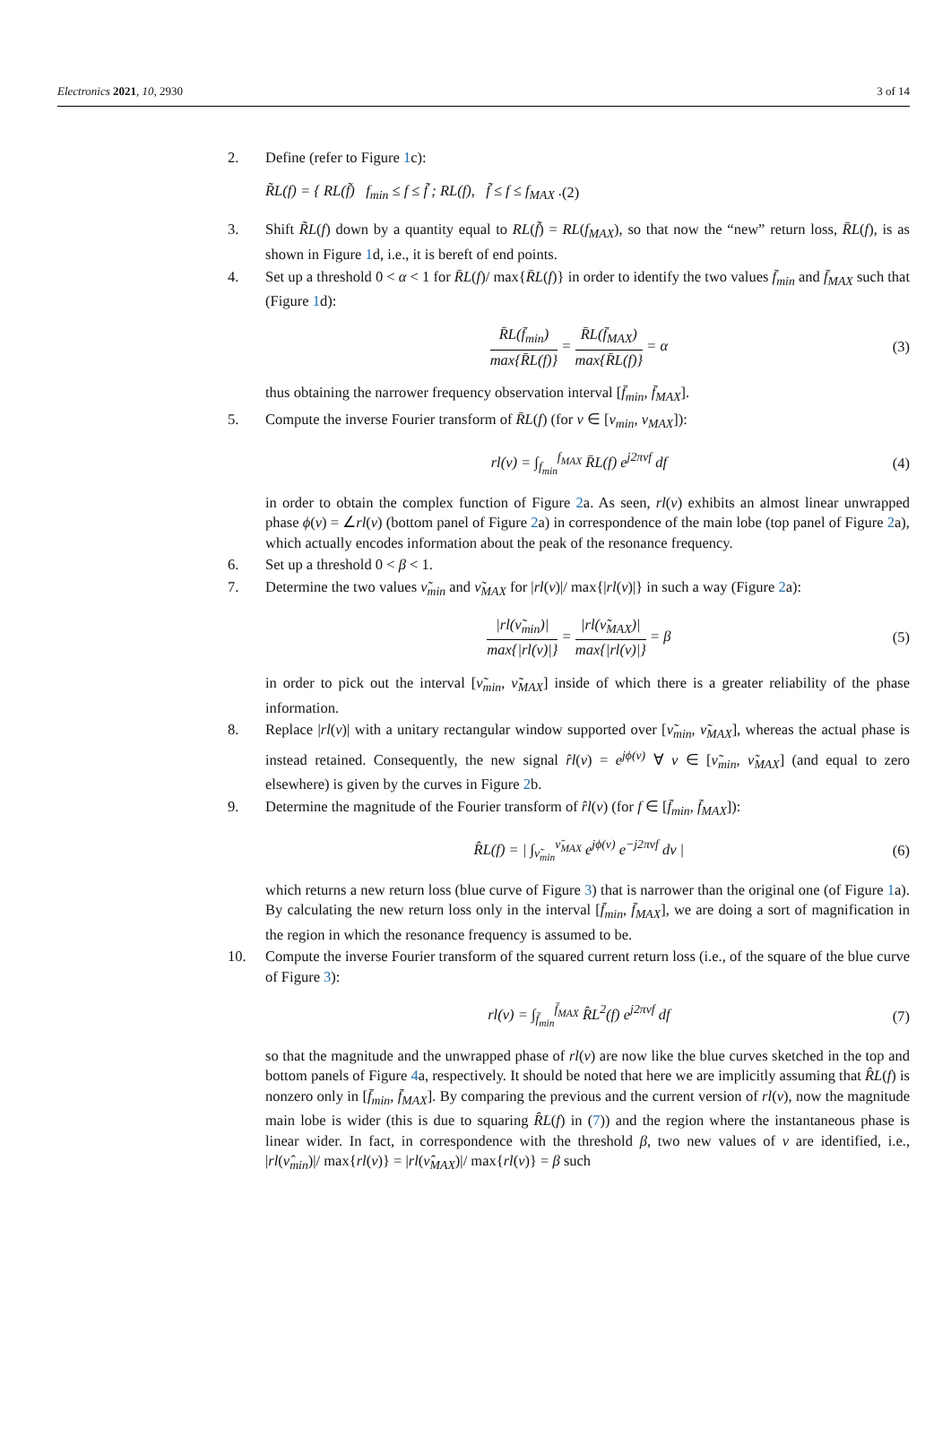Electronics 2021, 10, 2930 3 of 14
2. Define (refer to Figure 1c):
R̃L(f) = { RL(f̃) f<sub>min</sub> ≤ f ≤ f̃ ; RL(f), f̃ ≤ f ≤ f<sub>MAX</sub> . (2)
3. Shift R̃L(f) down by a quantity equal to RL(f̃) = RL(f<sub>MAX</sub>), so that now the “new” return loss, R̄L(f), is as shown in Figure 1d, i.e., it is bereft of end points.
4. Set up a threshold 0 < α < 1 for R̄L(f)/ max{R̄L(f)} in order to identify the two values f̄<sub>min</sub> and f̄<sub>MAX</sub> such that (Figure 1d):
R̄L(f̄<sub>min</sub>) max{R̄L(f)} = R̄L(f̄<sub>MAX</sub>) max{R̄L(f)} = α (3)
thus obtaining the narrower frequency observation interval [f̄<sub>min</sub>, f̄<sub>MAX</sub>].
5. Compute the inverse Fourier transform of R̄L(f) (for ν ∈ [ν<sub>min</sub>, ν<sub>MAX</sub>]):
rl(ν) = ∫<sub>f<sub>min</sub></sub><sup>f<sub>MAX</sub></sup> R̄L(f) e<sup>j2πνf</sup> df (4)
in order to obtain the complex function of Figure 2a. As seen, rl(ν) exhibits an almost linear unwrapped phase ϕ(ν) = ∠rl(ν) (bottom panel of Figure 2a) in correspondence of the main lobe (top panel of Figure 2a), which actually encodes information about the peak of the resonance frequency.
6. Set up a threshold 0 < β < 1.
7. Determine the two values ν̃<sub>min</sub> and ν̃<sub>MAX</sub> for |rl(ν)|/ max{|rl(ν)|} in such a way (Figure 2a):
|rl(ν̃<sub>min</sub>)| max{|rl(ν)|} = |rl(ν̃<sub>MAX</sub>)| max{|rl(ν)|} = β (5)
in order to pick out the interval [ν̃<sub>min</sub>, ν̃<sub>MAX</sub>] inside of which there is a greater reliability of the phase information.
8. Replace |rl(ν)| with a unitary rectangular window supported over [ν̃<sub>min</sub>, ν̃<sub>MAX</sub>], whereas the actual phase is instead retained. Consequently, the new signal r̂l(ν) = e<sup>jϕ(ν)</sup> ∀ ν ∈ [ν̃<sub>min</sub>, ν̃<sub>MAX</sub>] (and equal to zero elsewhere) is given by the curves in Figure 2b.
9. Determine the magnitude of the Fourier transform of r̂l(ν) (for f ∈ [f̄<sub>min</sub>, f̄<sub>MAX</sub>]):
R̂L(f) = | ∫<sub>ν̃<sub>min</sub></sub><sup>ν̃<sub>MAX</sub></sup> e<sup>jϕ(ν)</sup> e<sup>−j2πνf</sup> dν | (6)
which returns a new return loss (blue curve of Figure 3) that is narrower than the original one (of Figure 1a). By calculating the new return loss only in the interval [f̄<sub>min</sub>, f̄<sub>MAX</sub>], we are doing a sort of magnification in the region in which the resonance frequency is assumed to be.
10. Compute the inverse Fourier transform of the squared current return loss (i.e., of the square of the blue curve of Figure 3):
rl(ν) = ∫<sub>f̄<sub>min</sub></sub><sup>f̄<sub>MAX</sub></sup> R̂L<sup>2</sup>(f) e<sup>j2πνf</sup> df (7)
so that the magnitude and the unwrapped phase of rl(ν) are now like the blue curves sketched in the top and bottom panels of Figure 4a, respectively. It should be noted that here we are implicitly assuming that R̂L(f) is nonzero only in [f̄<sub>min</sub>, f̄<sub>MAX</sub>]. By comparing the previous and the current version of rl(ν), now the magnitude main lobe is wider (this is due to squaring R̂L(f) in (7)) and the region where the instantaneous phase is linear wider. In fact, in correspondence with the threshold β, two new values of ν are identified, i.e., |rl(ν̂<sub>min</sub>)|/ max{rl(ν)} = |rl(ν̂<sub>MAX</sub>)|/ max{rl(ν)} = β such